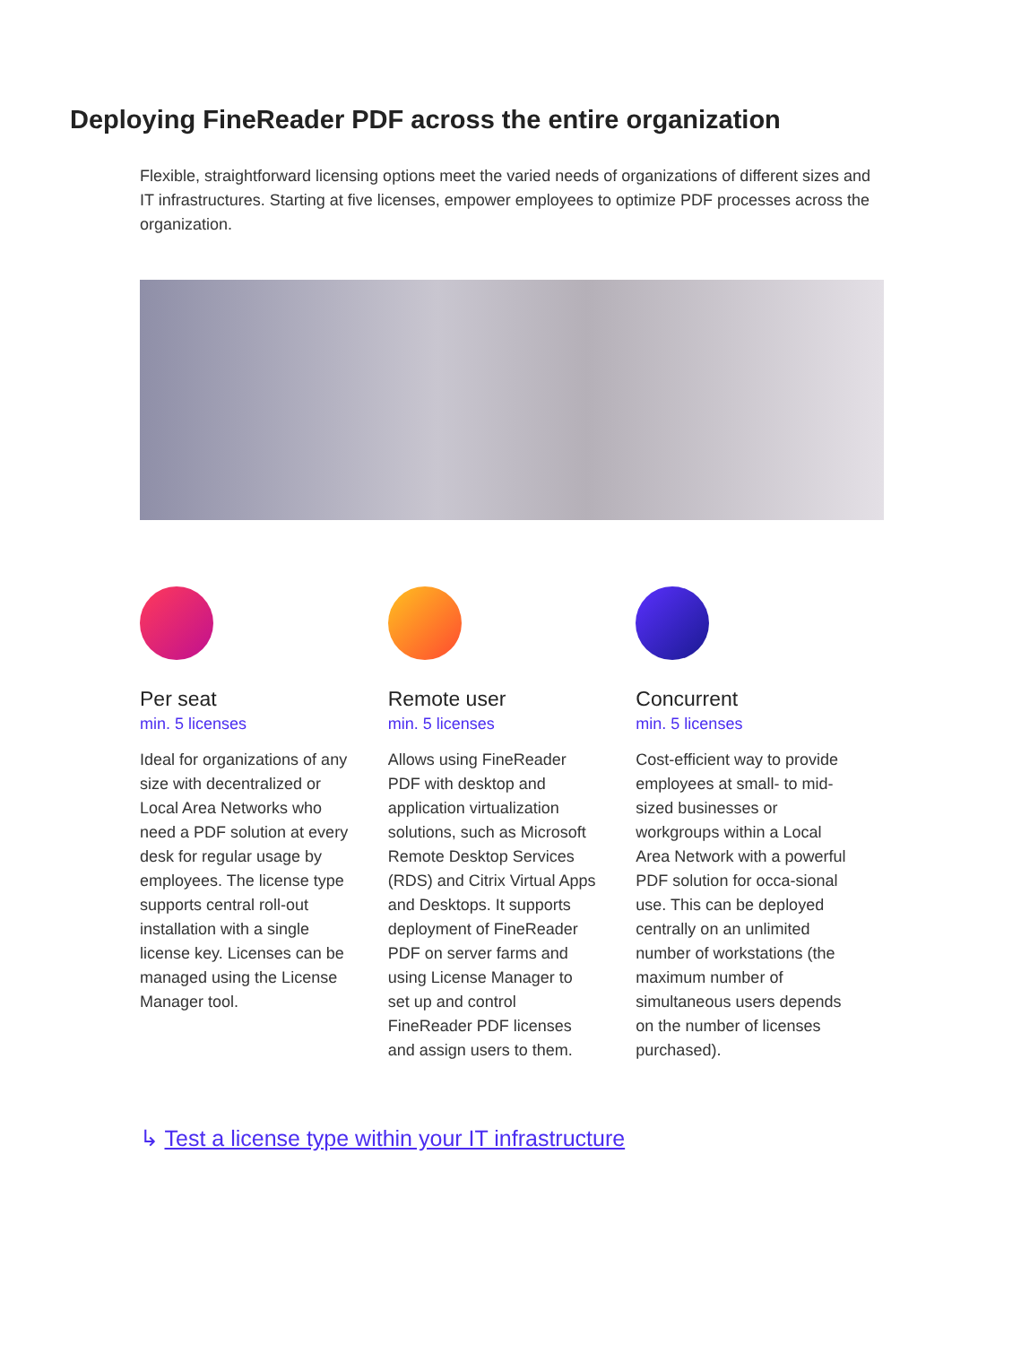Deploying FineReader PDF across the entire organization
Flexible, straightforward licensing options meet the varied needs of organizations of different sizes and IT infrastructures. Starting at five licenses, empower employees to optimize PDF processes across the organization.
Per seat
min. 5 licenses
Ideal for organizations of any size with decentralized or Local Area Networks who need a PDF solution at every desk for regular usage by employees. The license type supports central roll-out installation with a single license key. Licenses can be managed using the License Manager tool.
Remote user
min. 5 licenses
Allows using FineReader PDF with desktop and application virtualization solutions, such as Microsoft Remote Desktop Services (RDS) and Citrix Virtual Apps and Desktops. It supports deployment of FineReader PDF on server farms and using License Manager to set up and control FineReader PDF licenses and assign users to them.
Concurrent
min. 5 licenses
Cost-efficient way to provide employees at small- to mid-sized businesses or workgroups within a Local Area Network with a powerful PDF solution for occa-sional use. This can be deployed centrally on an unlimited number of workstations (the maximum number of simultaneous users depends on the number of licenses purchased).
↳ Test a license type within your IT infrastructure